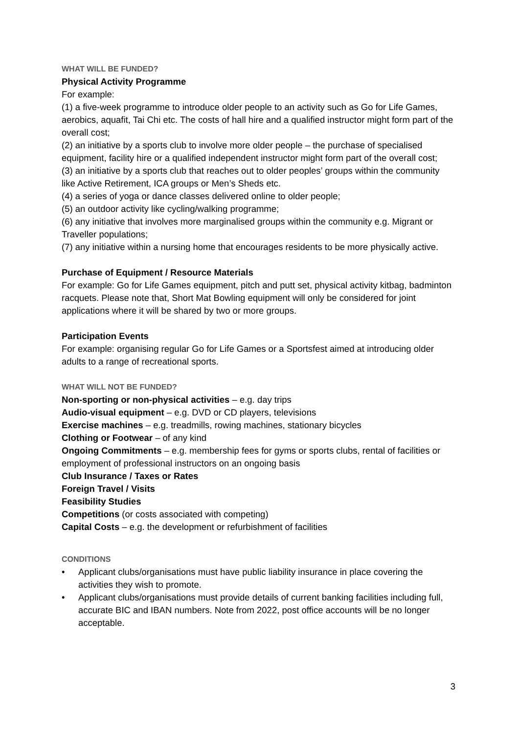WHAT WILL BE FUNDED?
Physical Activity Programme
For example:
(1) a five-week programme to introduce older people to an activity such as Go for Life Games, aerobics, aquafit, Tai Chi etc. The costs of hall hire and a qualified instructor might form part of the overall cost;
(2) an initiative by a sports club to involve more older people – the purchase of specialised equipment, facility hire or a qualified independent instructor might form part of the overall cost;
(3) an initiative by a sports club that reaches out to older peoples’ groups within the community like Active Retirement, ICA groups or Men’s Sheds etc.
(4) a series of yoga or dance classes delivered online to older people;
(5) an outdoor activity like cycling/walking programme;
(6) any initiative that involves more marginalised groups within the community e.g. Migrant or Traveller populations;
(7) any initiative within a nursing home that encourages residents to be more physically active.
Purchase of Equipment / Resource Materials
For example: Go for Life Games equipment, pitch and putt set, physical activity kitbag, badminton racquets. Please note that, Short Mat Bowling equipment will only be considered for joint applications where it will be shared by two or more groups.
Participation Events
For example: organising regular Go for Life Games or a Sportsfest aimed at introducing older adults to a range of recreational sports.
WHAT WILL NOT BE FUNDED?
Non-sporting or non-physical activities – e.g. day trips
Audio-visual equipment – e.g. DVD or CD players, televisions
Exercise machines – e.g. treadmills, rowing machines, stationary bicycles
Clothing or Footwear – of any kind
Ongoing Commitments – e.g. membership fees for gyms or sports clubs, rental of facilities or employment of professional instructors on an ongoing basis
Club Insurance / Taxes or Rates
Foreign Travel / Visits
Feasibility Studies
Competitions (or costs associated with competing)
Capital Costs – e.g. the development or refurbishment of facilities
CONDITIONS
• Applicant clubs/organisations must have public liability insurance in place covering the activities they wish to promote.
• Applicant clubs/organisations must provide details of current banking facilities including full, accurate BIC and IBAN numbers. Note from 2022, post office accounts will be no longer acceptable.
3